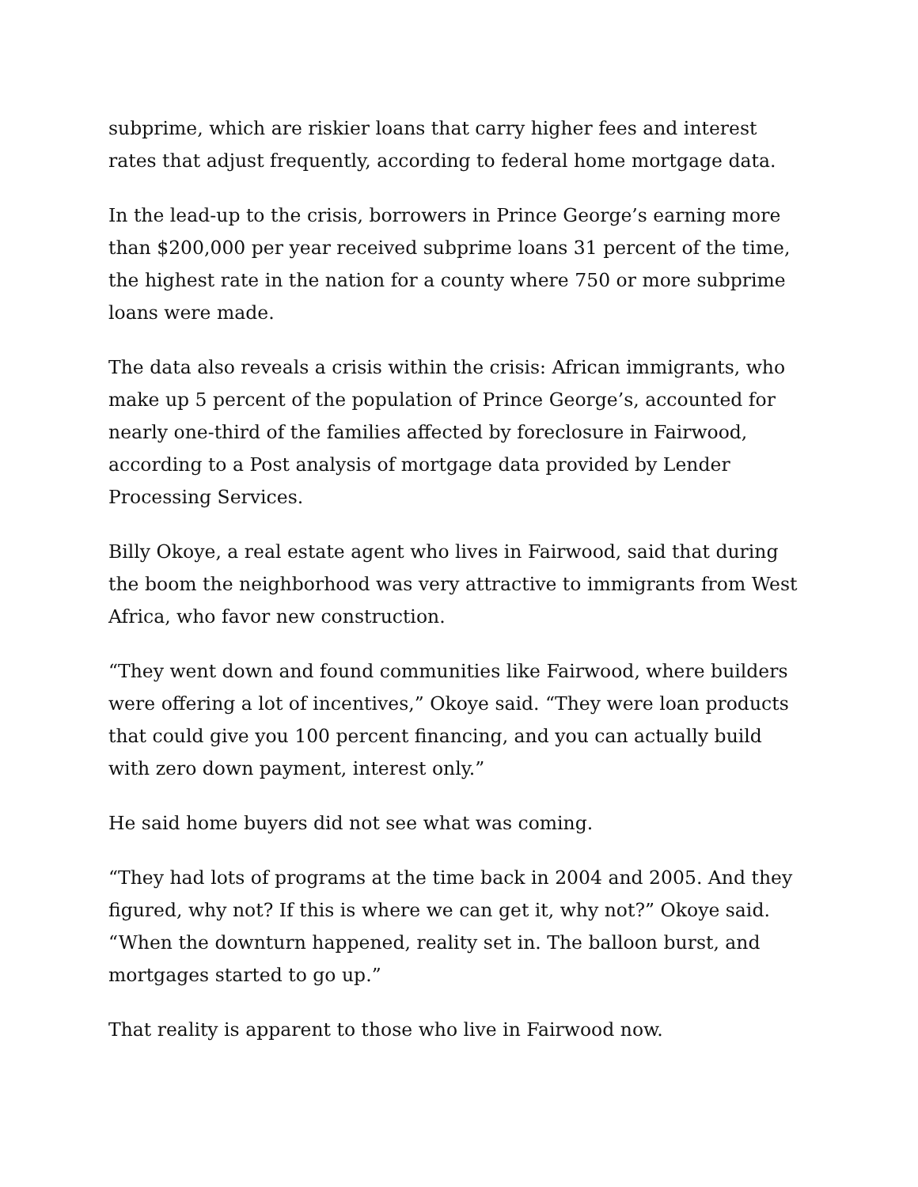subprime, which are riskier loans that carry higher fees and interest rates that adjust frequently, according to federal home mortgage data.
In the lead-up to the crisis, borrowers in Prince George’s earning more than $200,000 per year received subprime loans 31 percent of the time, the highest rate in the nation for a county where 750 or more subprime loans were made.
The data also reveals a crisis within the crisis: African immigrants, who make up 5 percent of the population of Prince George’s, accounted for nearly one-third of the families affected by foreclosure in Fairwood, according to a Post analysis of mortgage data provided by Lender Processing Services.
Billy Okoye, a real estate agent who lives in Fairwood, said that during the boom the neighborhood was very attractive to immigrants from West Africa, who favor new construction.
“They went down and found communities like Fairwood, where builders were offering a lot of incentives,” Okoye said. “They were loan products that could give you 100 percent financing, and you can actually build with zero down payment, interest only.”
He said home buyers did not see what was coming.
“They had lots of programs at the time back in 2004 and 2005. And they figured, why not? If this is where we can get it, why not?” Okoye said. “When the downturn happened, reality set in. The balloon burst, and mortgages started to go up.”
That reality is apparent to those who live in Fairwood now.